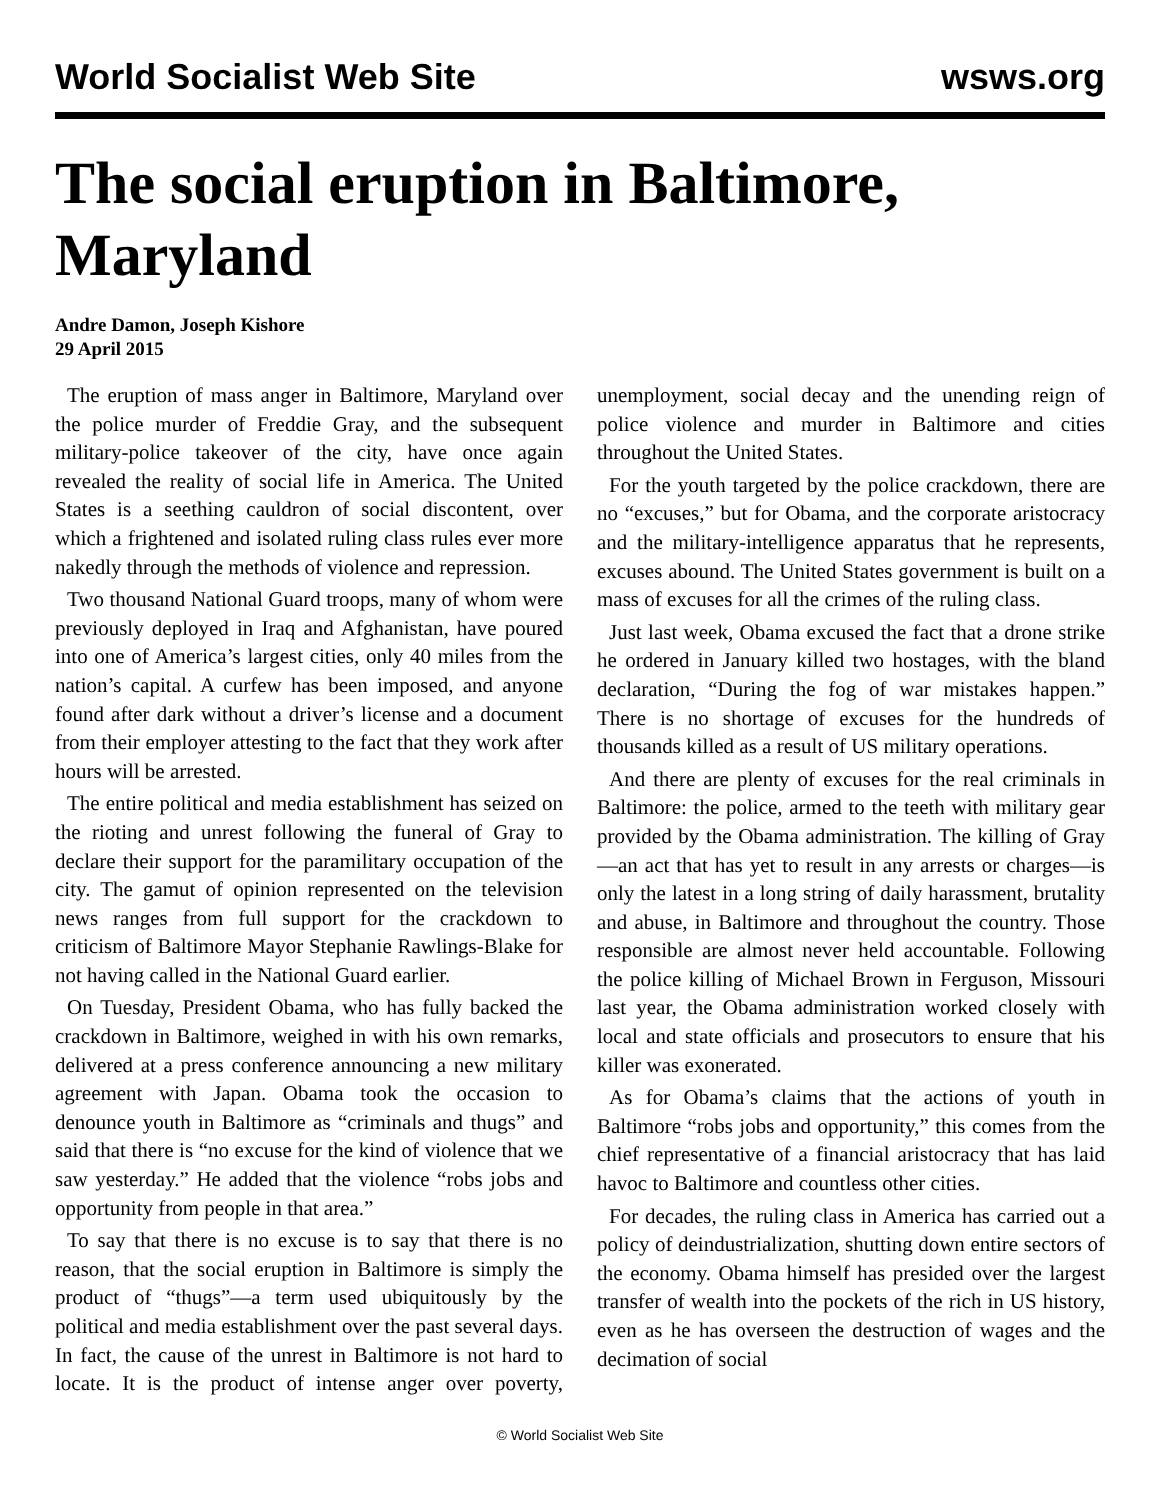World Socialist Web Site wsws.org
The social eruption in Baltimore, Maryland
Andre Damon, Joseph Kishore
29 April 2015
The eruption of mass anger in Baltimore, Maryland over the police murder of Freddie Gray, and the subsequent military-police takeover of the city, have once again revealed the reality of social life in America. The United States is a seething cauldron of social discontent, over which a frightened and isolated ruling class rules ever more nakedly through the methods of violence and repression.
Two thousand National Guard troops, many of whom were previously deployed in Iraq and Afghanistan, have poured into one of America’s largest cities, only 40 miles from the nation’s capital. A curfew has been imposed, and anyone found after dark without a driver’s license and a document from their employer attesting to the fact that they work after hours will be arrested.
The entire political and media establishment has seized on the rioting and unrest following the funeral of Gray to declare their support for the paramilitary occupation of the city. The gamut of opinion represented on the television news ranges from full support for the crackdown to criticism of Baltimore Mayor Stephanie Rawlings-Blake for not having called in the National Guard earlier.
On Tuesday, President Obama, who has fully backed the crackdown in Baltimore, weighed in with his own remarks, delivered at a press conference announcing a new military agreement with Japan. Obama took the occasion to denounce youth in Baltimore as “criminals and thugs” and said that there is “no excuse for the kind of violence that we saw yesterday.” He added that the violence “robs jobs and opportunity from people in that area.”
To say that there is no excuse is to say that there is no reason, that the social eruption in Baltimore is simply the product of “thugs”—a term used ubiquitously by the political and media establishment over the past several days. In fact, the cause of the unrest in Baltimore is not hard to locate. It is the product of intense anger over poverty, unemployment, social decay and the unending reign of police violence and murder in Baltimore and cities throughout the United States.
For the youth targeted by the police crackdown, there are no “excuses,” but for Obama, and the corporate aristocracy and the military-intelligence apparatus that he represents, excuses abound. The United States government is built on a mass of excuses for all the crimes of the ruling class.
Just last week, Obama excused the fact that a drone strike he ordered in January killed two hostages, with the bland declaration, “During the fog of war mistakes happen.” There is no shortage of excuses for the hundreds of thousands killed as a result of US military operations.
And there are plenty of excuses for the real criminals in Baltimore: the police, armed to the teeth with military gear provided by the Obama administration. The killing of Gray—an act that has yet to result in any arrests or charges—is only the latest in a long string of daily harassment, brutality and abuse, in Baltimore and throughout the country. Those responsible are almost never held accountable. Following the police killing of Michael Brown in Ferguson, Missouri last year, the Obama administration worked closely with local and state officials and prosecutors to ensure that his killer was exonerated.
As for Obama’s claims that the actions of youth in Baltimore “robs jobs and opportunity,” this comes from the chief representative of a financial aristocracy that has laid havoc to Baltimore and countless other cities.
For decades, the ruling class in America has carried out a policy of deindustrialization, shutting down entire sectors of the economy. Obama himself has presided over the largest transfer of wealth into the pockets of the rich in US history, even as he has overseen the destruction of wages and the decimation of social
© World Socialist Web Site